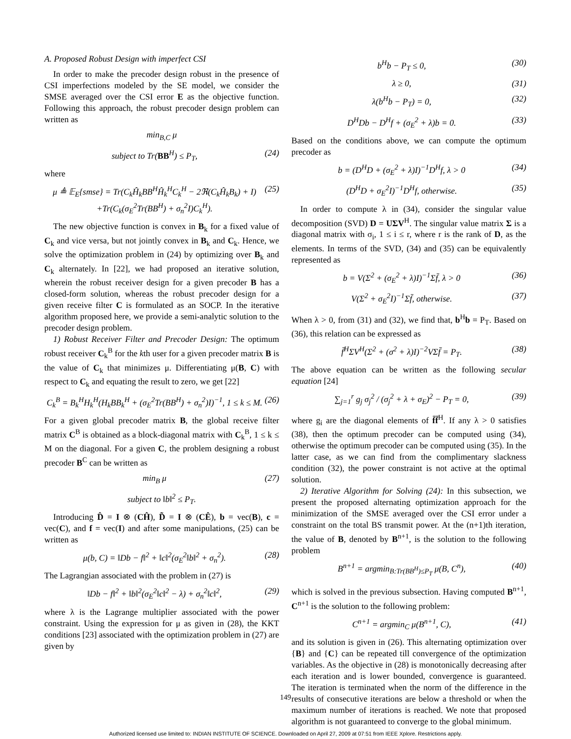A. Proposed Robust Design with imperfect CSI
In order to make the precoder design robust in the presence of CSI imperfections modeled by the SE model, we consider the SMSE averaged over the CSI error E as the objective function. Following this approach, the robust precoder design problem can written as
min<sub>B,C</sub> μ
subject to Tr(BB<sup>H</sup>) ≤ P<sub>T</sub>, (24)
where
μ ≜ 𝔼<sub>E</sub>{smse} = Tr(C<sub>k</sub>Ĥ<sub>k</sub>BB<sup>H</sup>Ĥ<sub>k</sub><sup>H</sup>C<sub>k</sub><sup>H</sup> − 2ℜ(C<sub>k</sub>Ĥ<sub>k</sub>B<sub>k</sub>) + I) +Tr(C<sub>k</sub>(σ<sub>E</sub><sup>2</sup>Tr(BB<sup>H</sup>) + σ<sub>n</sub><sup>2</sup>I)C<sub>k</sub><sup>H</sup>). (25)
The new objective function is convex in B<sub>k</sub> for a fixed value of C<sub>k</sub> and vice versa, but not jointly convex in B<sub>k</sub> and C<sub>k</sub>. Hence, we solve the optimization problem in (24) by optimizing over B<sub>k</sub> and C<sub>k</sub> alternately. In [22], we had proposed an iterative solution, wherein the robust receiver design for a given precoder B has a closed-form solution, whereas the robust precoder design for a given receive filter C is formulated as an SOCP. In the iterative algorithm proposed here, we provide a semi-analytic solution to the precoder design problem.
1) Robust Receiver Filter and Precoder Design: The optimum robust receiver C<sub>k</sub><sup>B</sup> for the kth user for a given precoder matrix B is the value of C<sub>k</sub> that minimizes μ. Differentiating μ(B, C) with respect to C<sub>k</sub> and equating the result to zero, we get [22]
C<sub>k</sub><sup>B</sup> = B<sub>k</sub><sup>H</sup>H<sub>k</sub><sup>H</sup>(H<sub>k</sub>BB<sub>k</sub><sup>H</sup> + (σ<sub>E</sub><sup>2</sup>Tr(BB<sup>H</sup>) + σ<sub>n</sub><sup>2</sup>)I)<sup>−1</sup>, 1 ≤ k ≤ M. (26)
For a given global precoder matrix B, the global receive filter matrix C<sup>B</sup> is obtained as a block-diagonal matrix with C<sub>k</sub><sup>B</sup>, 1 ≤ k ≤ M on the diagonal. For a given C, the problem designing a robust precoder B<sup>C</sup> can be written as
min<sub>B</sub> μ (27)
subject to ‖b‖<sup>2</sup> ≤ P<sub>T</sub>.
Introducing D̂ = I ⊗ (CĤ), D̃ = I ⊗ (CÊ), b = vec(B), c = vec(C), and f = vec(I) and after some manipulations, (25) can be written as
μ(b, C) = ‖Db − f‖<sup>2</sup> + ‖c‖<sup>2</sup>(σ<sub>E</sub><sup>2</sup>‖b‖<sup>2</sup> + σ<sub>n</sub><sup>2</sup>). (28)
The Lagrangian associated with the problem in (27) is
‖Db − f‖<sup>2</sup> + ‖b‖<sup>2</sup>(σ<sub>E</sub><sup>2</sup>‖c‖<sup>2</sup> − λ) + σ<sub>n</sub><sup>2</sup>‖c‖<sup>2</sup>, (29)
where λ is the Lagrange multiplier associated with the power constraint. Using the expression for μ as given in (28), the KKT conditions [23] associated with the optimization problem in (27) are given by
b<sup>H</sup>b − P<sub>T</sub> ≤ 0, (30)
λ ≥ 0, (31)
λ(b<sup>H</sup>b − P<sub>T</sub>) = 0, (32)
D<sup>H</sup>Db − D<sup>H</sup>f + (σ<sub>E</sub><sup>2</sup> + λ)b = 0. (33)
Based on the conditions above, we can compute the optimum precoder as
b = (D<sup>H</sup>D + (σ<sub>E</sub><sup>2</sup> + λ)I)<sup>−1</sup>D<sup>H</sup>f, λ > 0 (34)
(D<sup>H</sup>D + σ<sub>E</sub><sup>2</sup>I)<sup>−1</sup>D<sup>H</sup>f, otherwise. (35)
In order to compute λ in (34), consider the singular value decomposition (SVD) D = UΣV<sup>H</sup>. The singular value matrix Σ is a diagonal matrix with σ<sub>i</sub>, 1 ≤ i ≤ r, where r is the rank of D, as the elements. In terms of the SVD, (34) and (35) can be equivalently represented as
b = V(Σ<sup>2</sup> + (σ<sub>E</sub><sup>2</sup> + λ)I)<sup>−1</sup>Σf̄, λ > 0 (36)
V(Σ<sup>2</sup> + σ<sub>E</sub><sup>2</sup>I)<sup>−1</sup>Σf̄, otherwise. (37)
When λ > 0, from (31) and (32), we find that, b<sup>H</sup>b = P<sub>T</sub>. Based on (36), this relation can be expressed as
f̄<sup>H</sup>ΣV<sup>H</sup>(Σ<sup>2</sup> + (σ<sup>2</sup> + λ)I)<sup>−2</sup>VΣf̄ = P<sub>T</sub>. (38)
The above equation can be written as the following secular equation [24]
∑<sub>j=1</sub><sup>r</sup> g<sub>j</sub> σ<sub>j</sub><sup>2</sup> / (σ<sub>j</sub><sup>2</sup> + λ + σ<sub>E</sub>)<sup>2</sup> − P<sub>T</sub> = 0, (39)
where g<sub>i</sub> are the diagonal elements of f̄f̄<sup>H</sup>. If any λ > 0 satisfies (38), then the optimum precoder can be computed using (34), otherwise the optimum precoder can be computed using (35). In the latter case, as we can find from the complimentary slackness condition (32), the power constraint is not active at the optimal solution.
2) Iterative Algorithm for Solving (24): In this subsection, we present the proposed alternating optimization approach for the minimization of the SMSE averaged over the CSI error under a constraint on the total BS transmit power. At the (n+1)th iteration, the value of B, denoted by B<sup>n+1</sup>, is the solution to the following problem
B<sup>n+1</sup> = argmin<sub>B:Tr(BB<sup>H</sup>)≤P<sub>T</sub></sub> μ(B, C<sup>n</sup>), (40)
which is solved in the previous subsection. Having computed B<sup>n+1</sup>, C<sup>n+1</sup> is the solution to the following problem:
C<sup>n+1</sup> = argmin<sub>C</sub> μ(B<sup>n+1</sup>, C), (41)
and its solution is given in (26). This alternating optimization over {B} and {C} can be repeated till convergence of the optimization variables. As the objective in (28) is monotonically decreasing after each iteration and is lower bounded, convergence is guaranteed. The iteration is terminated when the norm of the difference in the results of consecutive iterations are below a threshold or when the maximum number of iterations is reached. We note that proposed algorithm is not guaranteed to converge to the global minimum.
149
Authorized licensed use limited to: INDIAN INSTITUTE OF SCIENCE. Downloaded on April 27, 2009 at 07:51 from IEEE Xplore. Restrictions apply.